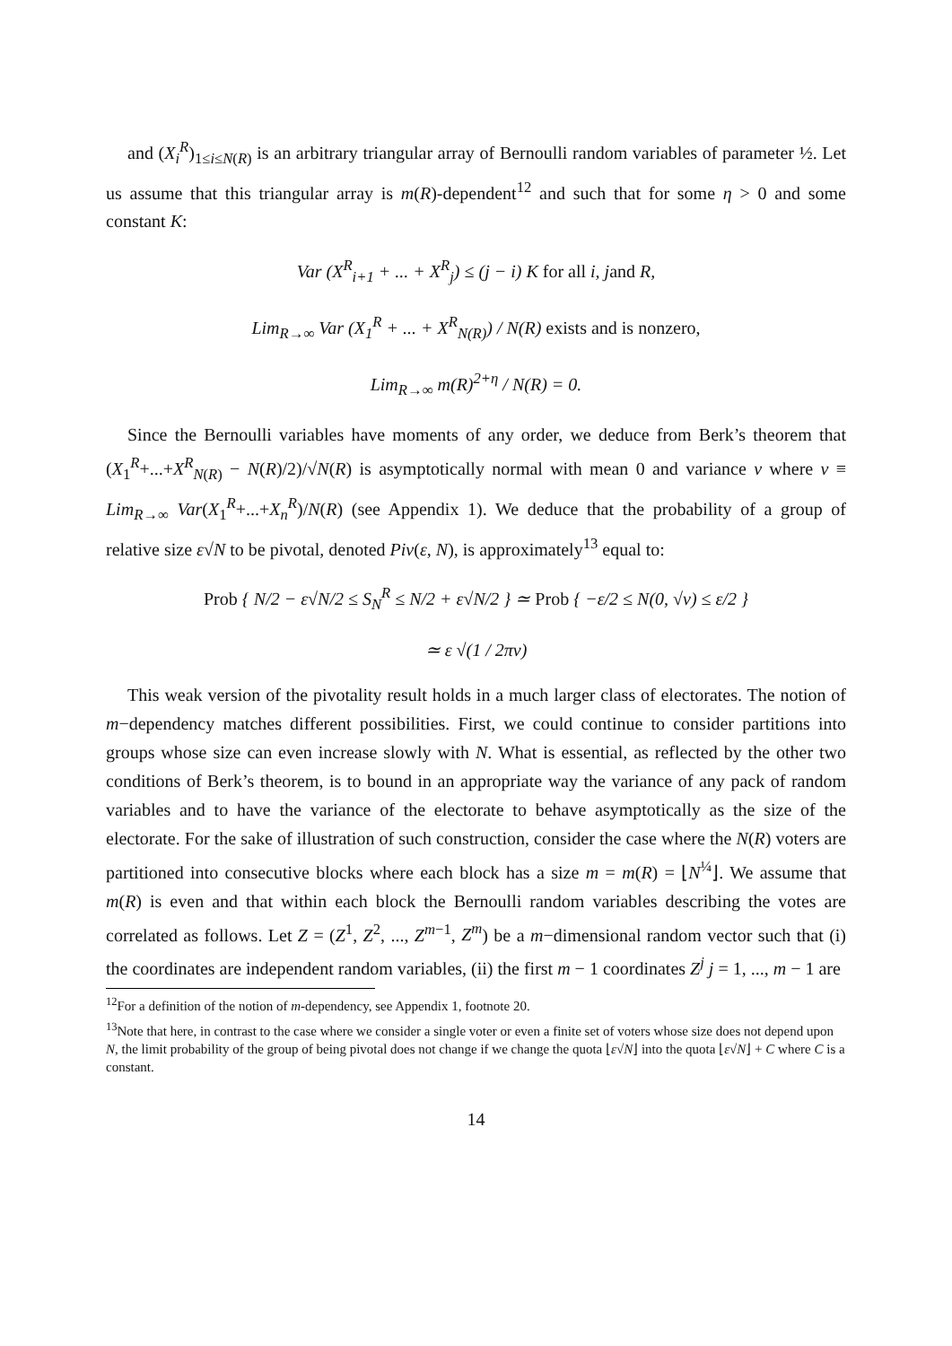and (X<sub>i</sub><sup>R</sup>)<sub>1≤i≤N(R)</sub> is an arbitrary triangular array of Bernoulli random variables of parameter ½. Let us assume that this triangular array is m(R)-dependent<sup>12</sup> and such that for some η > 0 and some constant K:
Var (X<sup>R</sup><sub>i+1</sub> + ... + X<sup>R</sup><sub>j</sub>) ≤ (j − i) K for all i, jand R,
Lim<sub>R→∞</sub> Var (X<sub>1</sub><sup>R</sup> + ... + X<sup>R</sup><sub>N(R)</sub>) / N(R) exists and is nonzero,
Lim<sub>R→∞</sub> m(R)<sup>2+η</sup> / N(R) = 0.
Since the Bernoulli variables have moments of any order, we deduce from Berk’s theorem that (X<sub>1</sub><sup>R</sup>+...+X<sup>R</sup><sub>N(R)</sub> − N(R)/2)/√N(R) is asymptotically normal with mean 0 and variance v where v ≡ Lim<sub>R→∞</sub> Var(X<sub>1</sub><sup>R</sup>+...+X<sub>n</sub><sup>R</sup>)/N(R) (see Appendix 1). We deduce that the probability of a group of relative size ε√N to be pivotal, denoted Piv(ε, N), is approximately<sup>13</sup> equal to:
Prob { N/2 − ε√N/2 ≤ S<sub>N</sub><sup>R</sup> ≤ N/2 + ε√N/2 } ≃ Prob { −ε/2 ≤ N(0, √v) ≤ ε/2 }
≃ ε √(1 / 2πv)
This weak version of the pivotality result holds in a much larger class of electorates. The notion of m−dependency matches different possibilities. First, we could continue to consider partitions into groups whose size can even increase slowly with N. What is essential, as reflected by the other two conditions of Berk’s theorem, is to bound in an appropriate way the variance of any pack of random variables and to have the variance of the electorate to behave asymptotically as the size of the electorate. For the sake of illustration of such construction, consider the case where the N(R) voters are partitioned into consecutive blocks where each block has a size m = m(R) = ⌊N<sup>¼</sup>⌋. We assume that m(R) is even and that within each block the Bernoulli random variables describing the votes are correlated as follows. Let Z = (Z<sup>1</sup>, Z<sup>2</sup>, ..., Z<sup>m−1</sup>, Z<sup>m</sup>) be a m−dimensional random vector such that (i) the coordinates are independent random variables, (ii) the first m − 1 coordinates Z<sup>j</sup> j = 1, ..., m − 1 are
<sup>12</sup> For a definition of the notion of m-dependency, see Appendix 1, footnote 20.
<sup>13</sup> Note that here, in contrast to the case where we consider a single voter or even a finite set of voters whose size does not depend upon N, the limit probability of the group of being pivotal does not change if we change the quota ⌊ε√N⌋ into the quota ⌊ε√N⌋ + C where C is a constant.
14